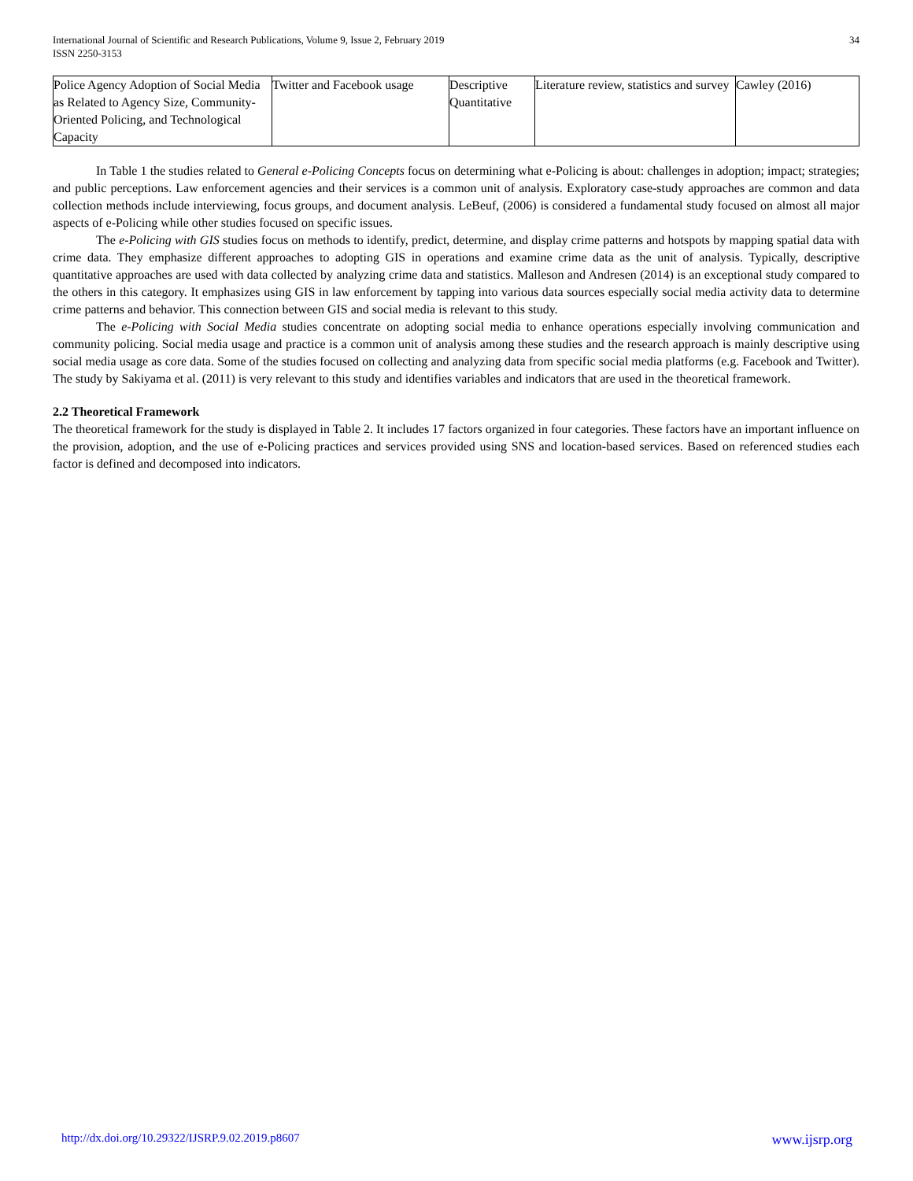International Journal of Scientific and Research Publications, Volume 9, Issue 2, February 2019
ISSN 2250-3153
34
| Police Agency Adoption of Social Media as Related to Agency Size, Community-Oriented Policing, and Technological Capacity | Twitter and Facebook usage | Descriptive Quantitative | Literature review, statistics and survey | Cawley (2016) |
In Table 1 the studies related to General e-Policing Concepts focus on determining what e-Policing is about: challenges in adoption; impact; strategies; and public perceptions. Law enforcement agencies and their services is a common unit of analysis. Exploratory case-study approaches are common and data collection methods include interviewing, focus groups, and document analysis. LeBeuf, (2006) is considered a fundamental study focused on almost all major aspects of e-Policing while other studies focused on specific issues.
The e-Policing with GIS studies focus on methods to identify, predict, determine, and display crime patterns and hotspots by mapping spatial data with crime data. They emphasize different approaches to adopting GIS in operations and examine crime data as the unit of analysis. Typically, descriptive quantitative approaches are used with data collected by analyzing crime data and statistics. Malleson and Andresen (2014) is an exceptional study compared to the others in this category. It emphasizes using GIS in law enforcement by tapping into various data sources especially social media activity data to determine crime patterns and behavior. This connection between GIS and social media is relevant to this study.
The e-Policing with Social Media studies concentrate on adopting social media to enhance operations especially involving communication and community policing. Social media usage and practice is a common unit of analysis among these studies and the research approach is mainly descriptive using social media usage as core data. Some of the studies focused on collecting and analyzing data from specific social media platforms (e.g. Facebook and Twitter). The study by Sakiyama et al. (2011) is very relevant to this study and identifies variables and indicators that are used in the theoretical framework.
2.2 Theoretical Framework
The theoretical framework for the study is displayed in Table 2. It includes 17 factors organized in four categories. These factors have an important influence on the provision, adoption, and the use of e-Policing practices and services provided using SNS and location-based services. Based on referenced studies each factor is defined and decomposed into indicators.
http://dx.doi.org/10.29322/IJSRP.9.02.2019.p8607 www.ijsrp.org